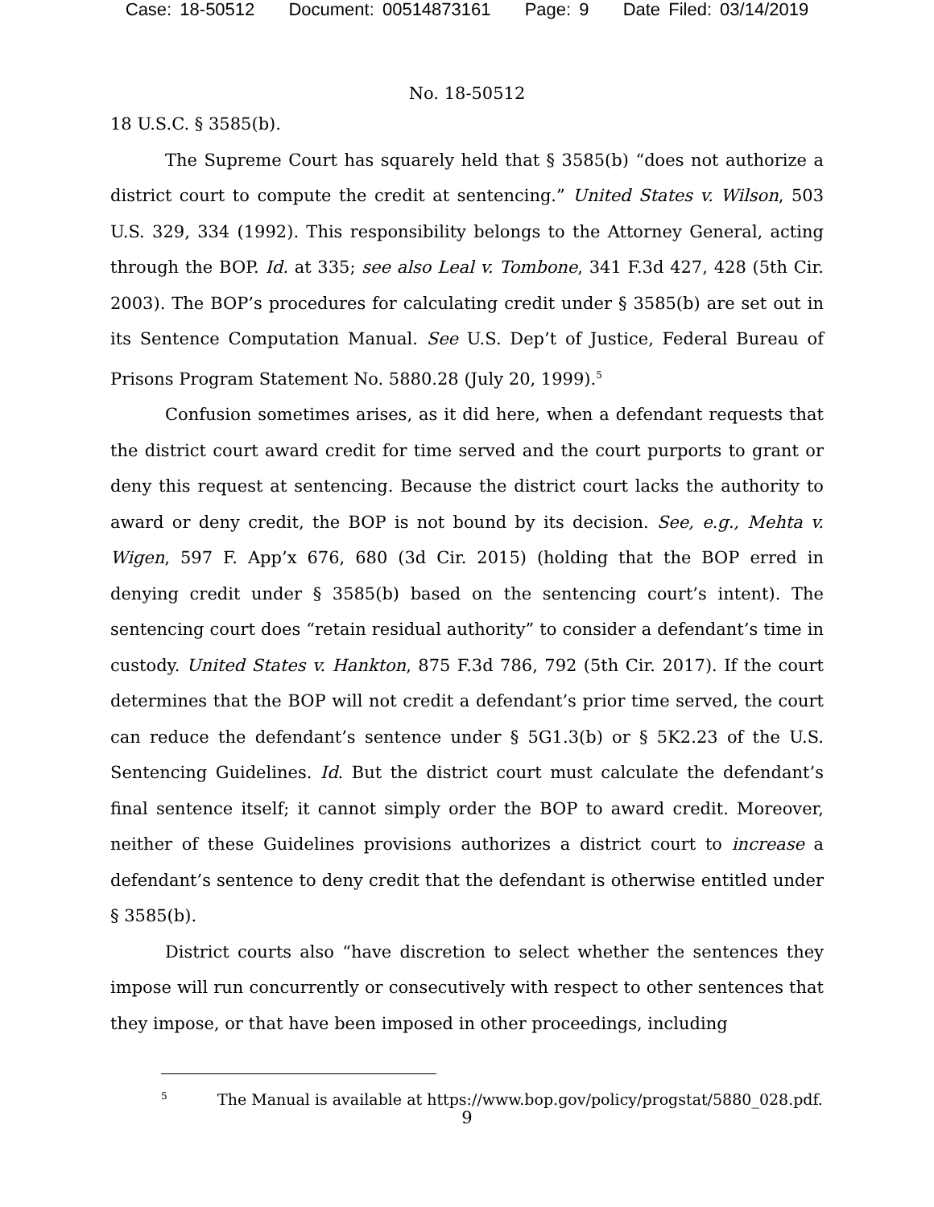Case: 18-50512 Document: 00514873161 Page: 9 Date Filed: 03/14/2019
No. 18-50512
18 U.S.C. § 3585(b).
The Supreme Court has squarely held that § 3585(b) “does not authorize a district court to compute the credit at sentencing.” United States v. Wilson, 503 U.S. 329, 334 (1992). This responsibility belongs to the Attorney General, acting through the BOP. Id. at 335; see also Leal v. Tombone, 341 F.3d 427, 428 (5th Cir. 2003). The BOP’s procedures for calculating credit under § 3585(b) are set out in its Sentence Computation Manual. See U.S. Dep’t of Justice, Federal Bureau of Prisons Program Statement No. 5880.28 (July 20, 1999).<sup>5</sup>
Confusion sometimes arises, as it did here, when a defendant requests that the district court award credit for time served and the court purports to grant or deny this request at sentencing. Because the district court lacks the authority to award or deny credit, the BOP is not bound by its decision. See, e.g., Mehta v. Wigen, 597 F. App’x 676, 680 (3d Cir. 2015) (holding that the BOP erred in denying credit under § 3585(b) based on the sentencing court’s intent). The sentencing court does “retain residual authority” to consider a defendant’s time in custody. United States v. Hankton, 875 F.3d 786, 792 (5th Cir. 2017). If the court determines that the BOP will not credit a defendant’s prior time served, the court can reduce the defendant’s sentence under § 5G1.3(b) or § 5K2.23 of the U.S. Sentencing Guidelines. Id. But the district court must calculate the defendant’s final sentence itself; it cannot simply order the BOP to award credit. Moreover, neither of these Guidelines provisions authorizes a district court to increase a defendant’s sentence to deny credit that the defendant is otherwise entitled under § 3585(b).
District courts also “have discretion to select whether the sentences they impose will run concurrently or consecutively with respect to other sentences that they impose, or that have been imposed in other proceedings, including
<sup>5</sup> The Manual is available at https://www.bop.gov/policy/progstat/5880_028.pdf.
9